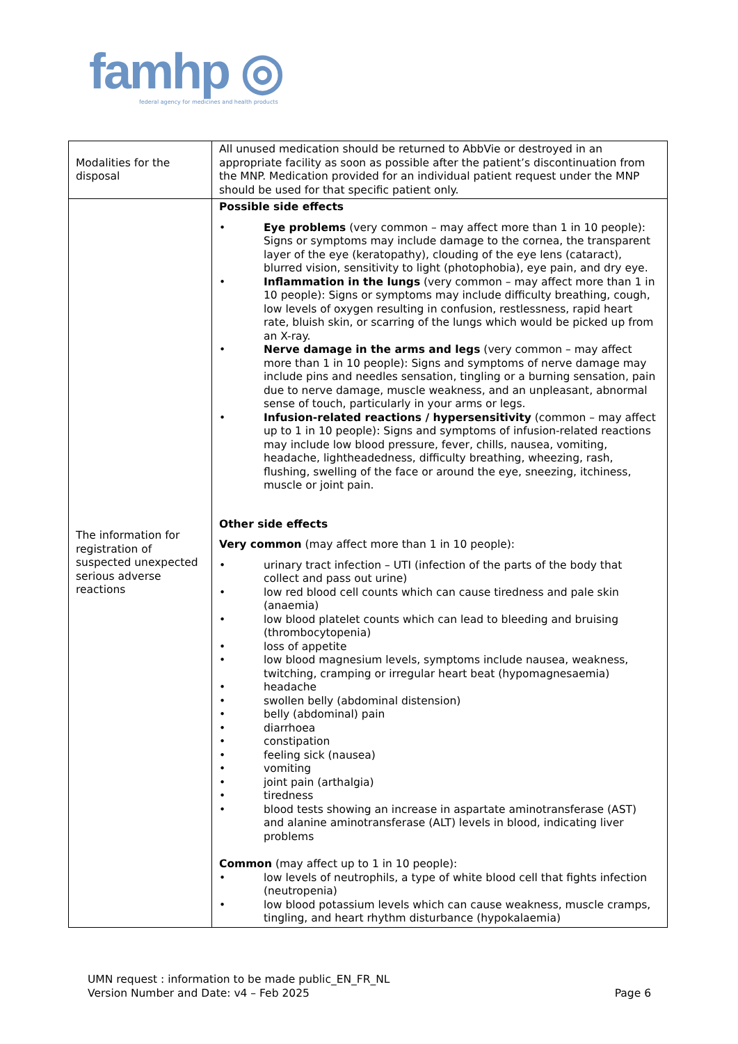famhp ◎
federal agency for medicines and health products
| Modalities for the disposal | All unused medication should be returned to AbbVie or destroyed in an appropriate facility as soon as possible after the patient’s discontinuation from the MNP. Medication provided for an individual patient request under the MNP should be used for that specific patient only. |
| The information for registration of suspected unexpected serious adverse reactions | Possible side effects • Eye problems (very common – may affect more than 1 in 10 people): Signs or symptoms may include damage to the cornea, the transparent layer of the eye (keratopathy), clouding of the eye lens (cataract), blurred vision, sensitivity to light (photophobia), eye pain, and dry eye. • Inflammation in the lungs (very common – may affect more than 1 in 10 people): Signs or symptoms may include difficulty breathing, cough, low levels of oxygen resulting in confusion, restlessness, rapid heart rate, bluish skin, or scarring of the lungs which would be picked up from an X-ray. • Nerve damage in the arms and legs (very common – may affect more than 1 in 10 people): Signs and symptoms of nerve damage may include pins and needles sensation, tingling or a burning sensation, pain due to nerve damage, muscle weakness, and an unpleasant, abnormal sense of touch, particularly in your arms or legs. • Infusion-related reactions / hypersensitivity (common – may affect up to 1 in 10 people): Signs and symptoms of infusion-related reactions may include low blood pressure, fever, chills, nausea, vomiting, headache, lightheadedness, difficulty breathing, wheezing, rash, flushing, swelling of the face or around the eye, sneezing, itchiness, muscle or joint pain. Other side effects Very common (may affect more than 1 in 10 people): • urinary tract infection – UTI (infection of the parts of the body that collect and pass out urine) • low red blood cell counts which can cause tiredness and pale skin (anaemia) • low blood platelet counts which can lead to bleeding and bruising (thrombocytopenia) • loss of appetite • low blood magnesium levels, symptoms include nausea, weakness, twitching, cramping or irregular heart beat (hypomagnesaemia) • headache • swollen belly (abdominal distension) • belly (abdominal) pain • diarrhoea • constipation • feeling sick (nausea) • vomiting • joint pain (arthalgia) • tiredness • blood tests showing an increase in aspartate aminotransferase (AST) and alanine aminotransferase (ALT) levels in blood, indicating liver problems Common (may affect up to 1 in 10 people): • low levels of neutrophils, a type of white blood cell that fights infection (neutropenia) • low blood potassium levels which can cause weakness, muscle cramps, tingling, and heart rhythm disturbance (hypokalaemia) |
UMN request : information to be made public_EN_FR_NL
Version Number and Date: v4 – Feb 2025 Page 6